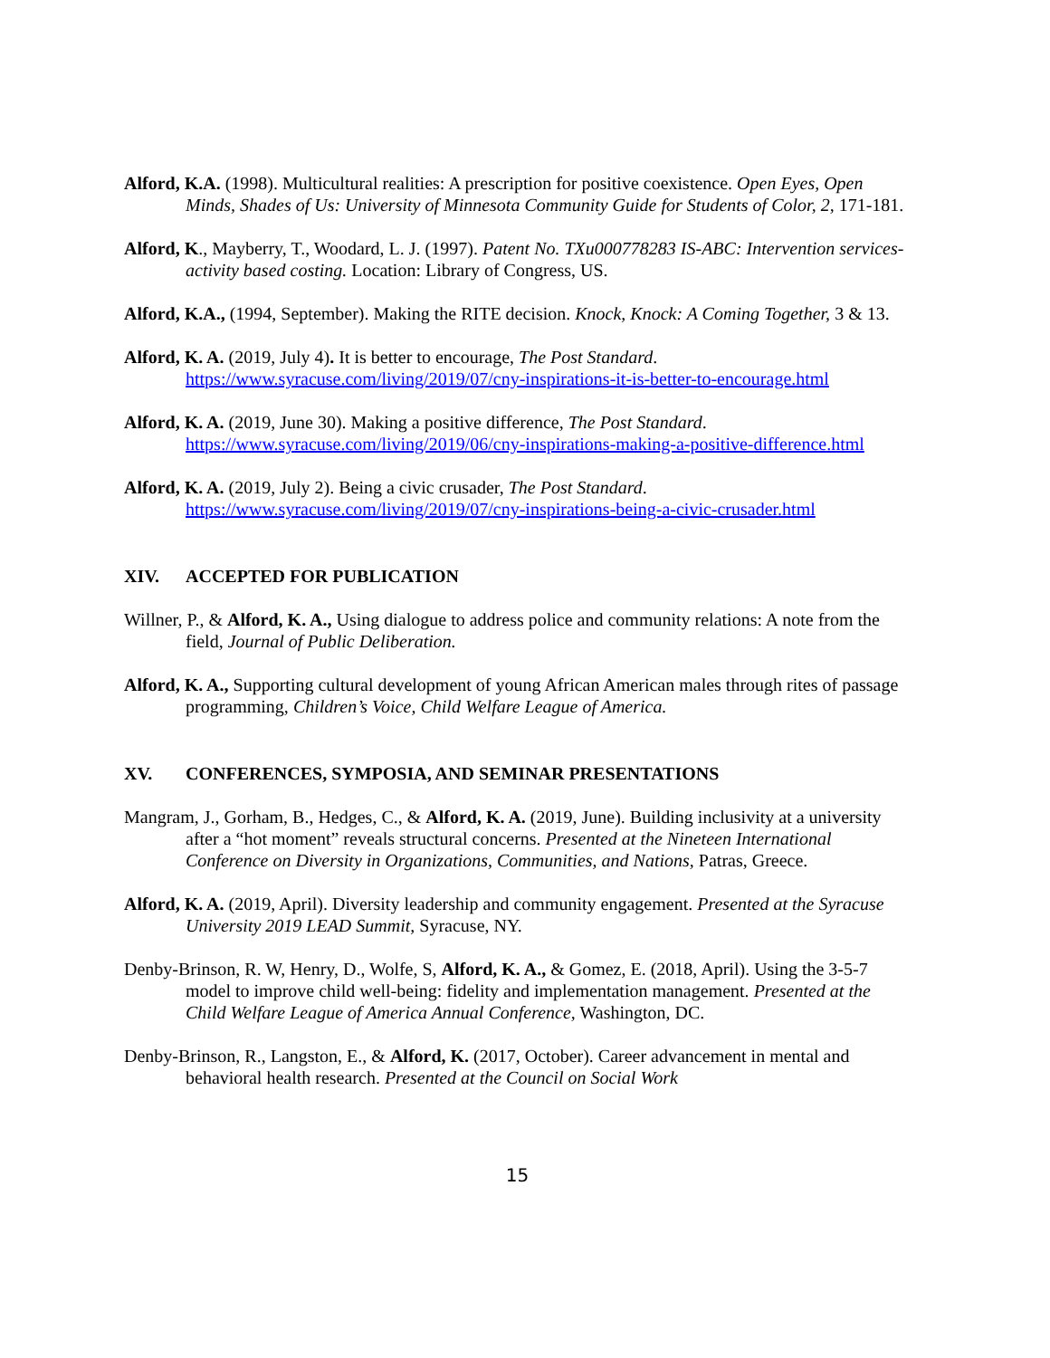Alford, K.A. (1998). Multicultural realities: A prescription for positive coexistence. Open Eyes, Open Minds, Shades of Us: University of Minnesota Community Guide for Students of Color, 2, 171-181.
Alford, K., Mayberry, T., Woodard, L. J. (1997). Patent No. TXu000778283 IS-ABC: Intervention services-activity based costing. Location: Library of Congress, US.
Alford, K.A., (1994, September). Making the RITE decision. Knock, Knock: A Coming Together, 3 & 13.
Alford, K. A. (2019, July 4). It is better to encourage, The Post Standard.
https://www.syracuse.com/living/2019/07/cny-inspirations-it-is-better-to-encourage.html
Alford, K. A. (2019, June 30). Making a positive difference, The Post Standard.
https://www.syracuse.com/living/2019/06/cny-inspirations-making-a-positive-difference.html
Alford, K. A. (2019, July 2). Being a civic crusader, The Post Standard.
https://www.syracuse.com/living/2019/07/cny-inspirations-being-a-civic-crusader.html
XIV. ACCEPTED FOR PUBLICATION
Willner, P., & Alford, K. A., Using dialogue to address police and community relations: A note from the field, Journal of Public Deliberation.
Alford, K. A., Supporting cultural development of young African American males through rites of passage programming, Children’s Voice, Child Welfare League of America.
XV. CONFERENCES, SYMPOSIA, AND SEMINAR PRESENTATIONS
Mangram, J., Gorham, B., Hedges, C., & Alford, K. A. (2019, June). Building inclusivity at a university after a “hot moment” reveals structural concerns. Presented at the Nineteen International Conference on Diversity in Organizations, Communities, and Nations, Patras, Greece.
Alford, K. A. (2019, April). Diversity leadership and community engagement. Presented at the Syracuse University 2019 LEAD Summit, Syracuse, NY.
Denby-Brinson, R. W, Henry, D., Wolfe, S, Alford, K. A., & Gomez, E. (2018, April). Using the 3-5-7 model to improve child well-being: fidelity and implementation management. Presented at the Child Welfare League of America Annual Conference, Washington, DC.
Denby-Brinson, R., Langston, E., & Alford, K. (2017, October). Career advancement in mental and behavioral health research. Presented at the Council on Social Work
15